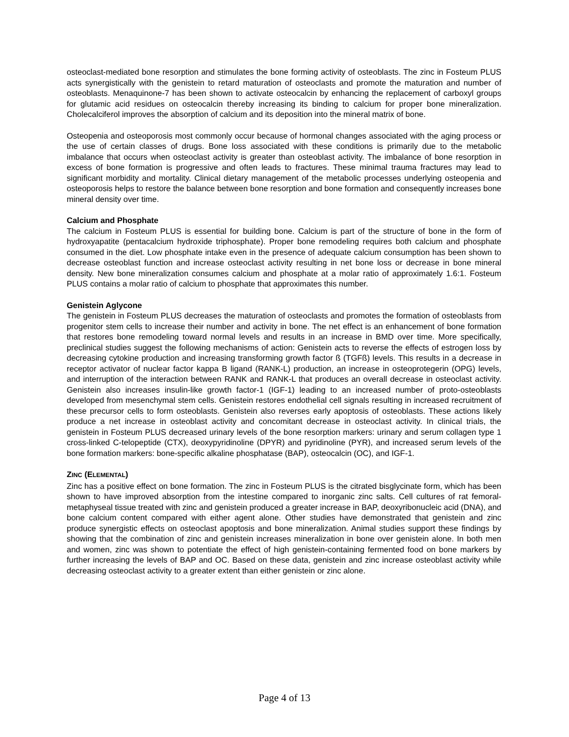osteoclast-mediated bone resorption and stimulates the bone forming activity of osteoblasts. The zinc in Fosteum PLUS acts synergistically with the genistein to retard maturation of osteoclasts and promote the maturation and number of osteoblasts. Menaquinone-7 has been shown to activate osteocalcin by enhancing the replacement of carboxyl groups for glutamic acid residues on osteocalcin thereby increasing its binding to calcium for proper bone mineralization. Cholecalciferol improves the absorption of calcium and its deposition into the mineral matrix of bone.
Osteopenia and osteoporosis most commonly occur because of hormonal changes associated with the aging process or the use of certain classes of drugs. Bone loss associated with these conditions is primarily due to the metabolic imbalance that occurs when osteoclast activity is greater than osteoblast activity. The imbalance of bone resorption in excess of bone formation is progressive and often leads to fractures. These minimal trauma fractures may lead to significant morbidity and mortality. Clinical dietary management of the metabolic processes underlying osteopenia and osteoporosis helps to restore the balance between bone resorption and bone formation and consequently increases bone mineral density over time.
Calcium and Phosphate
The calcium in Fosteum PLUS is essential for building bone. Calcium is part of the structure of bone in the form of hydroxyapatite (pentacalcium hydroxide triphosphate). Proper bone remodeling requires both calcium and phosphate consumed in the diet. Low phosphate intake even in the presence of adequate calcium consumption has been shown to decrease osteoblast function and increase osteoclast activity resulting in net bone loss or decrease in bone mineral density. New bone mineralization consumes calcium and phosphate at a molar ratio of approximately 1.6:1. Fosteum PLUS contains a molar ratio of calcium to phosphate that approximates this number.
Genistein Aglycone
The genistein in Fosteum PLUS decreases the maturation of osteoclasts and promotes the formation of osteoblasts from progenitor stem cells to increase their number and activity in bone. The net effect is an enhancement of bone formation that restores bone remodeling toward normal levels and results in an increase in BMD over time. More specifically, preclinical studies suggest the following mechanisms of action: Genistein acts to reverse the effects of estrogen loss by decreasing cytokine production and increasing transforming growth factor ß (TGFß) levels. This results in a decrease in receptor activator of nuclear factor kappa B ligand (RANK-L) production, an increase in osteoprotegerin (OPG) levels, and interruption of the interaction between RANK and RANK-L that produces an overall decrease in osteoclast activity. Genistein also increases insulin-like growth factor-1 (IGF-1) leading to an increased number of proto-osteoblasts developed from mesenchymal stem cells. Genistein restores endothelial cell signals resulting in increased recruitment of these precursor cells to form osteoblasts. Genistein also reverses early apoptosis of osteoblasts. These actions likely produce a net increase in osteoblast activity and concomitant decrease in osteoclast activity. In clinical trials, the genistein in Fosteum PLUS decreased urinary levels of the bone resorption markers: urinary and serum collagen type 1 cross-linked C-telopeptide (CTX), deoxypyridinoline (DPYR) and pyridinoline (PYR), and increased serum levels of the bone formation markers: bone-specific alkaline phosphatase (BAP), osteocalcin (OC), and IGF-1.
ZINC (ELEMENTAL)
Zinc has a positive effect on bone formation. The zinc in Fosteum PLUS is the citrated bisglycinate form, which has been shown to have improved absorption from the intestine compared to inorganic zinc salts. Cell cultures of rat femoral-metaphyseal tissue treated with zinc and genistein produced a greater increase in BAP, deoxyribonucleic acid (DNA), and bone calcium content compared with either agent alone. Other studies have demonstrated that genistein and zinc produce synergistic effects on osteoclast apoptosis and bone mineralization. Animal studies support these findings by showing that the combination of zinc and genistein increases mineralization in bone over genistein alone. In both men and women, zinc was shown to potentiate the effect of high genistein-containing fermented food on bone markers by further increasing the levels of BAP and OC. Based on these data, genistein and zinc increase osteoblast activity while decreasing osteoclast activity to a greater extent than either genistein or zinc alone.
Page 4 of 13